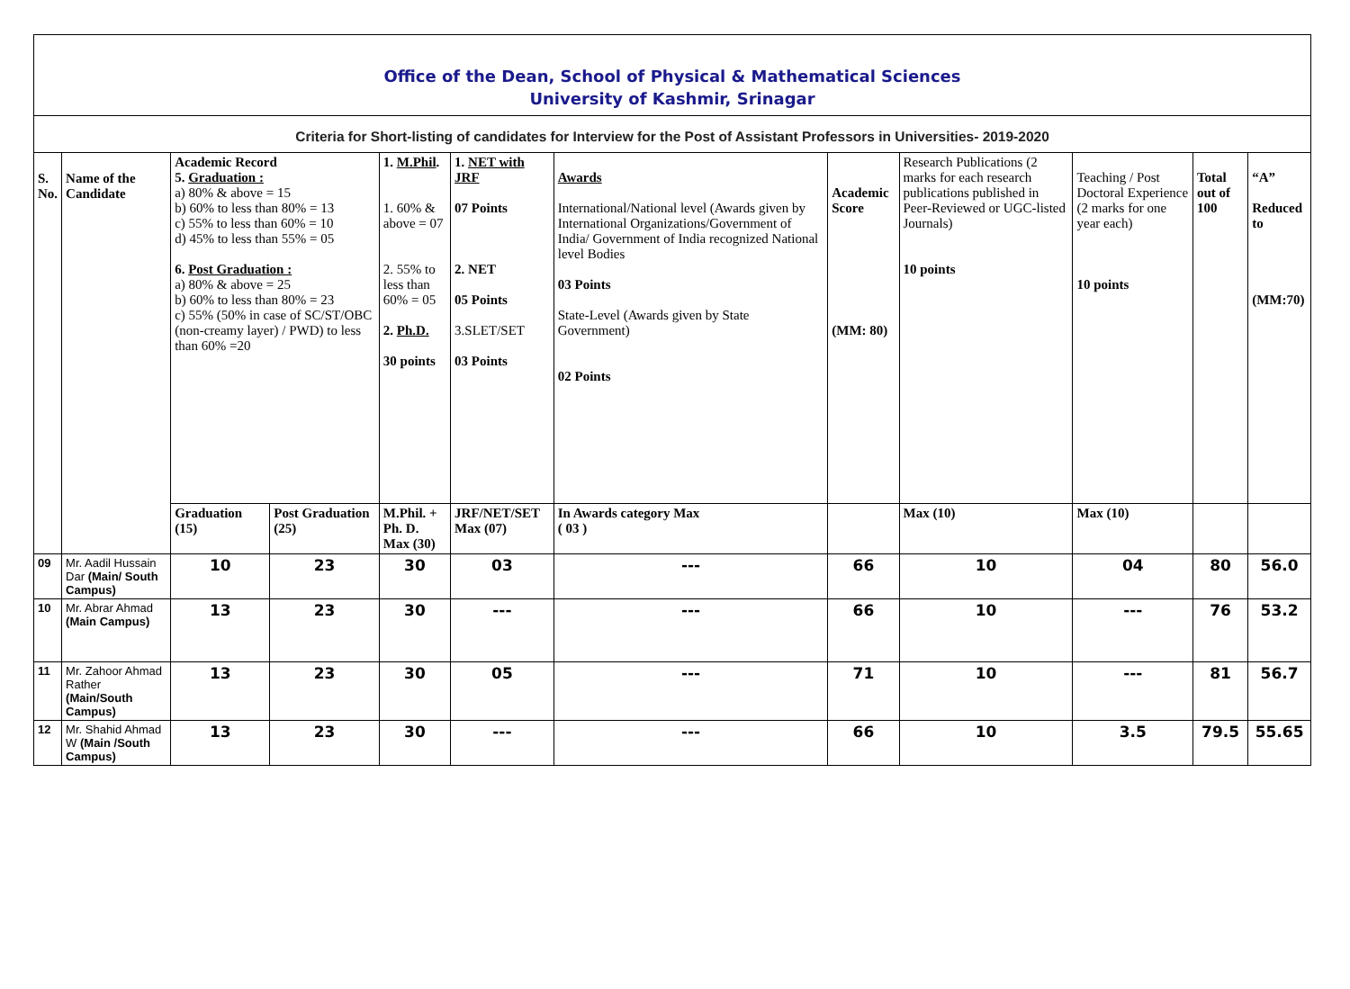Office of the Dean, School of Physical & Mathematical Sciences
University of Kashmir, Srinagar
| Criteria for Short-listing of candidates for Interview for the Post of Assistant Professors in Universities- 2019-2020 | | | | | | | | | | | |
| S. No. | Name of the Candidate | Academic Record 5. Graduation : a) 80% & above = 15 b) 60% to less than 80% = 13 c) 55% to less than 60% = 10 d) 45% to less than 55% = 05 6. Post Graduation : a) 80% & above = 25 b) 60% to less than 80% = 23 c) 55% (50% in case of SC/ST/OBC (non-creamy layer) / PWD) to less than 60% =20 | | 1. M.Phil . 1. 60% & above = 07 2. 55% to less than 60% = 05 2. Ph.D. 30 points | 1. NET with JRF 07 Points 2. NET 05 Points 3.SLET/SET 03 Points | Awards International/National level (Awards given by International Organizations/Government of India/ Government of India recognized National level Bodies 03 Points State-Level (Awards given by State Government) 02 Points | Academic Score (MM: 80) | Research Publications (2 marks for each research publications published in Peer-Reviewed or UGC-listed Journals) 10 points | Teaching / Post Doctoral Experience (2 marks for one year each) 10 points | Total out of 100 | “A” Reduced to (MM:70) |
| | | Graduation (15) | Post Graduation (25) | M.Phil. + Ph. D. Max (30) | JRF/NET/SET Max (07) | In Awards category Max ( 03 ) | | Max (10) | Max (10) | | |
| 09 | Mr. Aadil Hussain Dar (Main/ South Campus) | 10 | 23 | 30 | 03 | --- | 66 | 10 | 04 | 80 | 56.0 |
| 10 | Mr. Abrar Ahmad (Main Campus) | 13 | 23 | 30 | --- | --- | 66 | 10 | --- | 76 | 53.2 |
| 11 | Mr. Zahoor Ahmad Rather (Main/South Campus) | 13 | 23 | 30 | 05 | --- | 71 | 10 | --- | 81 | 56.7 |
| 12 | Mr. Shahid Ahmad W (Main /South Campus) | 13 | 23 | 30 | --- | --- | 66 | 10 | 3.5 | 79.5 | 55.65 |